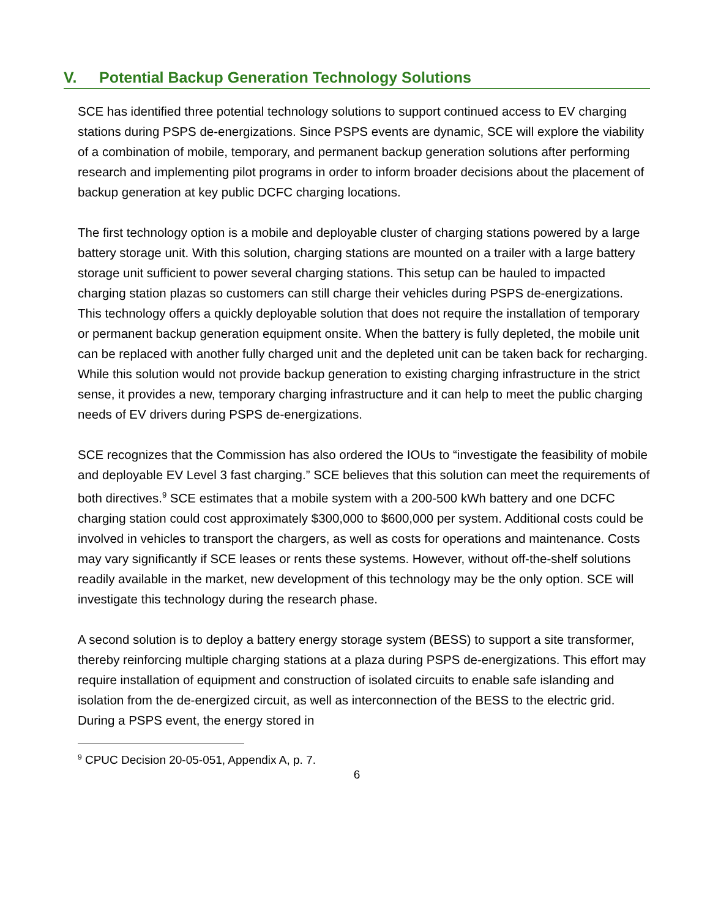V. Potential Backup Generation Technology Solutions
SCE has identified three potential technology solutions to support continued access to EV charging stations during PSPS de-energizations. Since PSPS events are dynamic, SCE will explore the viability of a combination of mobile, temporary, and permanent backup generation solutions after performing research and implementing pilot programs in order to inform broader decisions about the placement of backup generation at key public DCFC charging locations.
The first technology option is a mobile and deployable cluster of charging stations powered by a large battery storage unit. With this solution, charging stations are mounted on a trailer with a large battery storage unit sufficient to power several charging stations. This setup can be hauled to impacted charging station plazas so customers can still charge their vehicles during PSPS de-energizations. This technology offers a quickly deployable solution that does not require the installation of temporary or permanent backup generation equipment onsite. When the battery is fully depleted, the mobile unit can be replaced with another fully charged unit and the depleted unit can be taken back for recharging. While this solution would not provide backup generation to existing charging infrastructure in the strict sense, it provides a new, temporary charging infrastructure and it can help to meet the public charging needs of EV drivers during PSPS de-energizations.
SCE recognizes that the Commission has also ordered the IOUs to “investigate the feasibility of mobile and deployable EV Level 3 fast charging.” SCE believes that this solution can meet the requirements of both directives.<sup>9</sup> SCE estimates that a mobile system with a 200-500 kWh battery and one DCFC charging station could cost approximately $300,000 to $600,000 per system. Additional costs could be involved in vehicles to transport the chargers, as well as costs for operations and maintenance. Costs may vary significantly if SCE leases or rents these systems. However, without off-the-shelf solutions readily available in the market, new development of this technology may be the only option. SCE will investigate this technology during the research phase.
A second solution is to deploy a battery energy storage system (BESS) to support a site transformer, thereby reinforcing multiple charging stations at a plaza during PSPS de-energizations. This effort may require installation of equipment and construction of isolated circuits to enable safe islanding and isolation from the de-energized circuit, as well as interconnection of the BESS to the electric grid. During a PSPS event, the energy stored in
<sup>9</sup> CPUC Decision 20-05-051, Appendix A, p. 7.
6